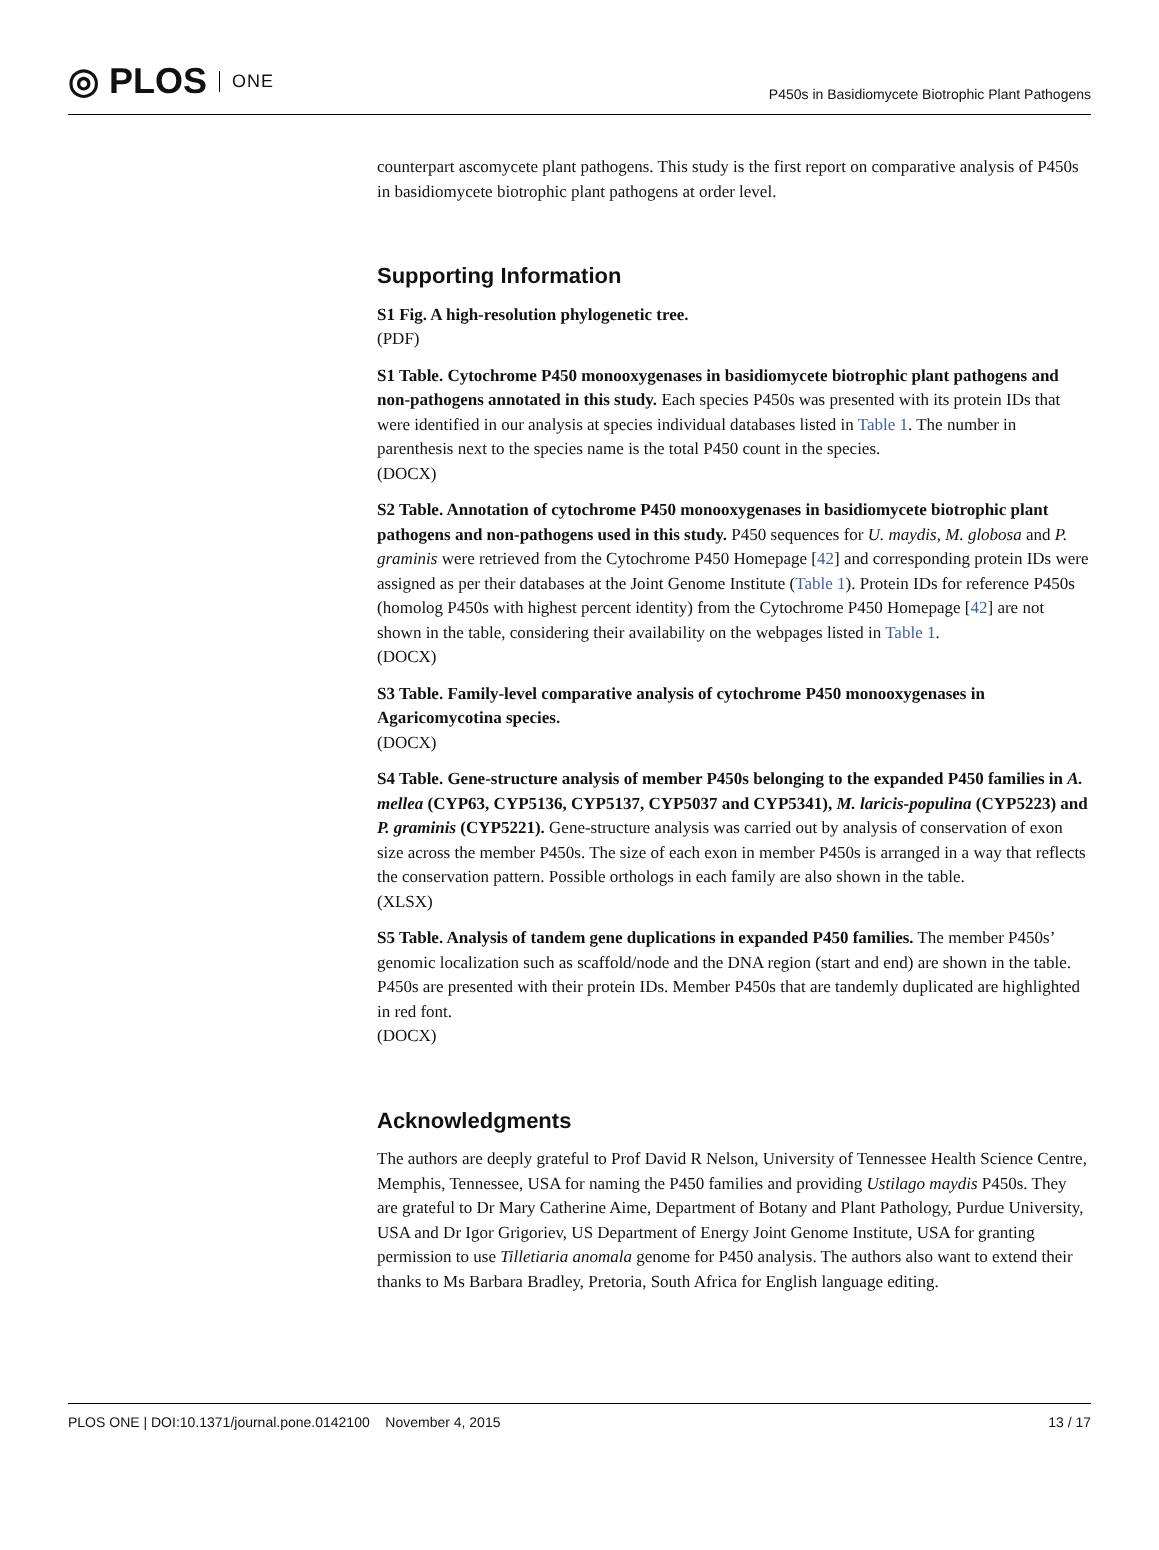◎ PLOS ONE
P450s in Basidiomycete Biotrophic Plant Pathogens
counterpart ascomycete plant pathogens. This study is the first report on comparative analysis of P450s in basidiomycete biotrophic plant pathogens at order level.
Supporting Information
S1 Fig. A high-resolution phylogenetic tree.
(PDF)
S1 Table. Cytochrome P450 monooxygenases in basidiomycete biotrophic plant pathogens and non-pathogens annotated in this study. Each species P450s was presented with its protein IDs that were identified in our analysis at species individual databases listed in Table 1. The number in parenthesis next to the species name is the total P450 count in the species.
(DOCX)
S2 Table. Annotation of cytochrome P450 monooxygenases in basidiomycete biotrophic plant pathogens and non-pathogens used in this study. P450 sequences for U. maydis, M. globosa and P. graminis were retrieved from the Cytochrome P450 Homepage [42] and corresponding protein IDs were assigned as per their databases at the Joint Genome Institute (Table 1). Protein IDs for reference P450s (homolog P450s with highest percent identity) from the Cytochrome P450 Homepage [42] are not shown in the table, considering their availability on the webpages listed in Table 1.
(DOCX)
S3 Table. Family-level comparative analysis of cytochrome P450 monooxygenases in Agaricomycotina species.
(DOCX)
S4 Table. Gene-structure analysis of member P450s belonging to the expanded P450 families in A. mellea (CYP63, CYP5136, CYP5137, CYP5037 and CYP5341), M. laricis-populina (CYP5223) and P. graminis (CYP5221). Gene-structure analysis was carried out by analysis of conservation of exon size across the member P450s. The size of each exon in member P450s is arranged in a way that reflects the conservation pattern. Possible orthologs in each family are also shown in the table.
(XLSX)
S5 Table. Analysis of tandem gene duplications in expanded P450 families. The member P450s’ genomic localization such as scaffold/node and the DNA region (start and end) are shown in the table. P450s are presented with their protein IDs. Member P450s that are tandemly duplicated are highlighted in red font.
(DOCX)
Acknowledgments
The authors are deeply grateful to Prof David R Nelson, University of Tennessee Health Science Centre, Memphis, Tennessee, USA for naming the P450 families and providing Ustilago maydis P450s. They are grateful to Dr Mary Catherine Aime, Department of Botany and Plant Pathology, Purdue University, USA and Dr Igor Grigoriev, US Department of Energy Joint Genome Institute, USA for granting permission to use Tilletiaria anomala genome for P450 analysis. The authors also want to extend their thanks to Ms Barbara Bradley, Pretoria, South Africa for English language editing.
PLOS ONE | DOI:10.1371/journal.pone.0142100 November 4, 2015 13 / 17